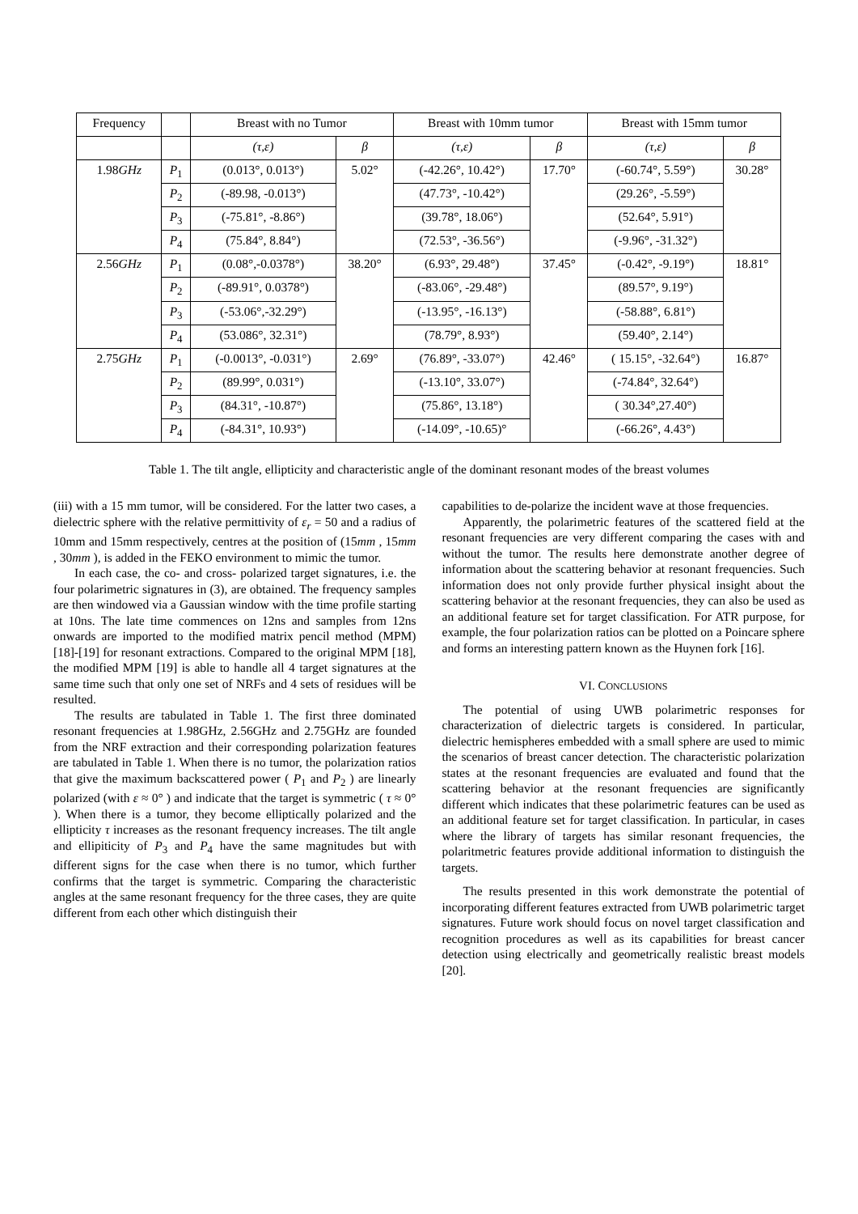| Frequency | | Breast with no Tumor | | Breast with 10mm tumor | | Breast with 15mm tumor | |
| --- | --- | --- | --- | --- | --- | --- | --- |
| | | (τ,ε) | β | (τ,ε) | β | (τ,ε) | β |
| 1.98 GHz | P<sub>1</sub> | (0.013°, 0.013°) | 5.02° | (-42.26°, 10.42°) | 17.70° | (-60.74°, 5.59°) | 30.28° |
| | P<sub>2</sub> | (-89.98, -0.013°) | | (47.73°, -10.42°) | | (29.26°, -5.59°) | |
| | P<sub>3</sub> | (-75.81°, -8.86°) | | (39.78°, 18.06°) | | (52.64°, 5.91°) | |
| | P<sub>4</sub> | (75.84°, 8.84°) | | (72.53°, -36.56°) | | (-9.96°, -31.32°) | |
| 2.56 GHz | P<sub>1</sub> | (0.08°,-0.0378°) | 38.20° | (6.93°, 29.48°) | 37.45° | (-0.42°, -9.19°) | 18.81° |
| | P<sub>2</sub> | (-89.91°, 0.0378°) | | (-83.06°, -29.48°) | | (89.57°, 9.19°) | |
| | P<sub>3</sub> | (-53.06°,-32.29°) | | (-13.95°, -16.13°) | | (-58.88°, 6.81°) | |
| | P<sub>4</sub> | (53.086°, 32.31°) | | (78.79°, 8.93°) | | (59.40°, 2.14°) | |
| 2.75 GHz | P<sub>1</sub> | (-0.0013°, -0.031°) | 2.69° | (76.89°, -33.07°) | 42.46° | ( 15.15°, -32.64°) | 16.87° |
| | P<sub>2</sub> | (89.99°, 0.031°) | | (-13.10°, 33.07°) | | (-74.84°, 32.64°) | |
| | P<sub>3</sub> | (84.31°, -10.87°) | | (75.86°, 13.18°) | | ( 30.34°,27.40°) | |
| | P<sub>4</sub> | (-84.31°, 10.93°) | | (-14.09°, -10.65)° | | (-66.26°, 4.43°) | |
Table 1. The tilt angle, ellipticity and characteristic angle of the dominant resonant modes of the breast volumes
(iii) with a 15 mm tumor, will be considered. For the latter two cases, a dielectric sphere with the relative permittivity of ε<sub>r</sub> = 50 and a radius of 10mm and 15mm respectively, centres at the position of (15mm , 15mm , 30mm ), is added in the FEKO environment to mimic the tumor.
In each case, the co- and cross- polarized target signatures, i.e. the four polarimetric signatures in (3), are obtained. The frequency samples are then windowed via a Gaussian window with the time profile starting at 10ns. The late time commences on 12ns and samples from 12ns onwards are imported to the modified matrix pencil method (MPM) [18]-[19] for resonant extractions. Compared to the original MPM [18], the modified MPM [19] is able to handle all 4 target signatures at the same time such that only one set of NRFs and 4 sets of residues will be resulted.
The results are tabulated in Table 1. The first three dominated resonant frequencies at 1.98GHz, 2.56GHz and 2.75GHz are founded from the NRF extraction and their corresponding polarization features are tabulated in Table 1. When there is no tumor, the polarization ratios that give the maximum backscattered power ( P<sub>1</sub> and P<sub>2</sub> ) are linearly polarized (with ε ≈ 0° ) and indicate that the target is symmetric ( τ ≈ 0° ). When there is a tumor, they become elliptically polarized and the ellipticity τ increases as the resonant frequency increases. The tilt angle and ellipiticity of P<sub>3</sub> and P<sub>4</sub> have the same magnitudes but with different signs for the case when there is no tumor, which further confirms that the target is symmetric. Comparing the characteristic angles at the same resonant frequency for the three cases, they are quite different from each other which distinguish their
capabilities to de-polarize the incident wave at those frequencies.
Apparently, the polarimetric features of the scattered field at the resonant frequencies are very different comparing the cases with and without the tumor. The results here demonstrate another degree of information about the scattering behavior at resonant frequencies. Such information does not only provide further physical insight about the scattering behavior at the resonant frequencies, they can also be used as an additional feature set for target classification. For ATR purpose, for example, the four polarization ratios can be plotted on a Poincare sphere and forms an interesting pattern known as the Huynen fork [16].
VI. CONCLUSIONS
The potential of using UWB polarimetric responses for characterization of dielectric targets is considered. In particular, dielectric hemispheres embedded with a small sphere are used to mimic the scenarios of breast cancer detection. The characteristic polarization states at the resonant frequencies are evaluated and found that the scattering behavior at the resonant frequencies are significantly different which indicates that these polarimetric features can be used as an additional feature set for target classification. In particular, in cases where the library of targets has similar resonant frequencies, the polaritmetric features provide additional information to distinguish the targets.
The results presented in this work demonstrate the potential of incorporating different features extracted from UWB polarimetric target signatures. Future work should focus on novel target classification and recognition procedures as well as its capabilities for breast cancer detection using electrically and geometrically realistic breast models [20].